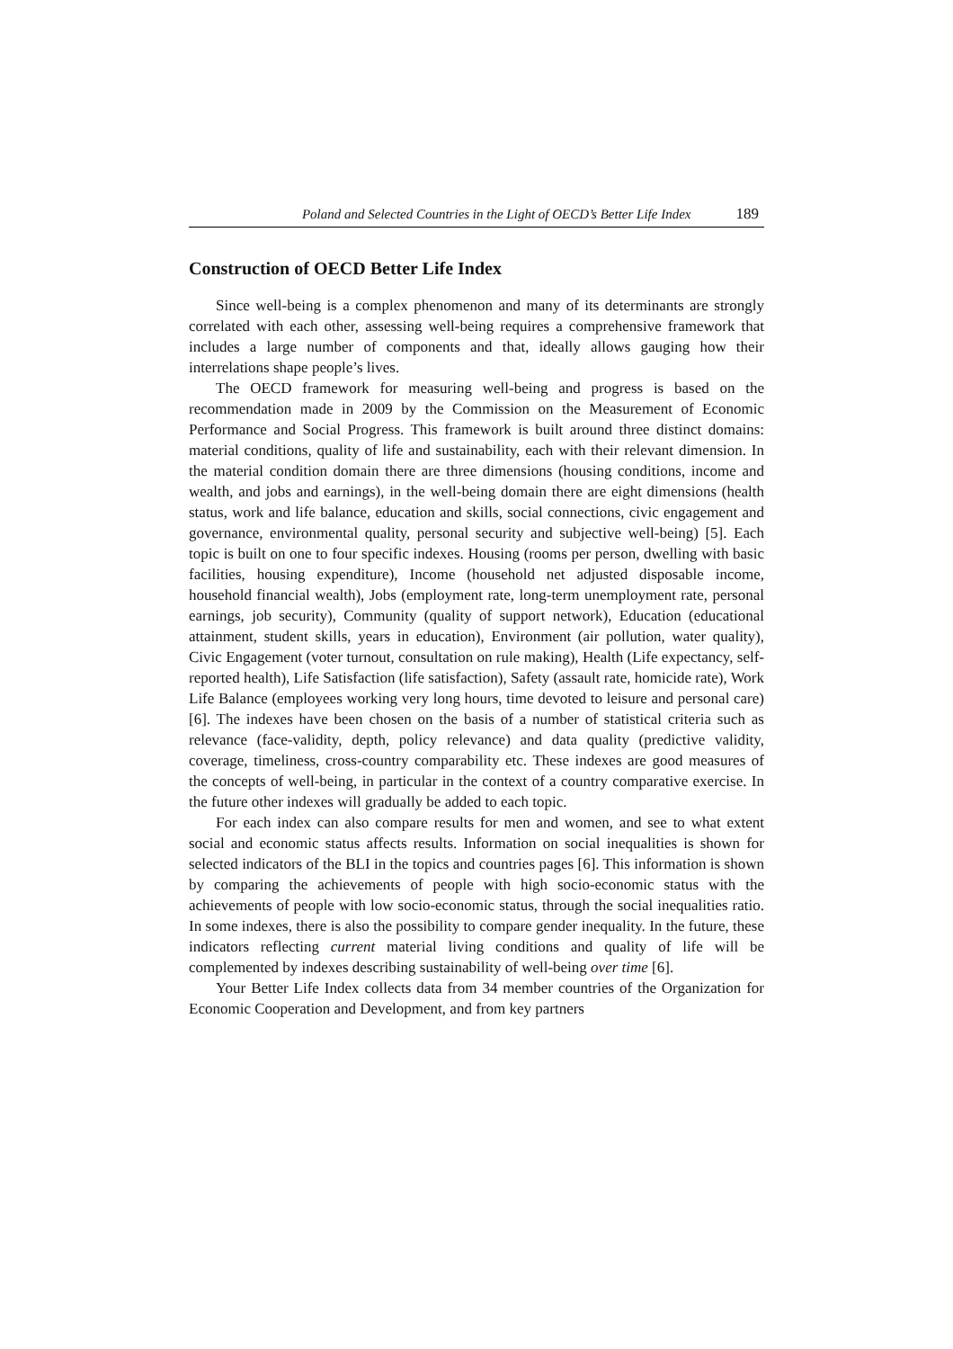Poland and Selected Countries in the Light of OECD’s Better Life Index 189
Construction of OECD Better Life Index
Since well-being is a complex phenomenon and many of its determinants are strongly correlated with each other, assessing well-being requires a comprehensive framework that includes a large number of components and that, ideally allows gauging how their interrelations shape people’s lives.
The OECD framework for measuring well-being and progress is based on the recommendation made in 2009 by the Commission on the Measurement of Economic Performance and Social Progress. This framework is built around three distinct domains: material conditions, quality of life and sustainability, each with their relevant dimension. In the material condition domain there are three dimensions (housing conditions, income and wealth, and jobs and earnings), in the well-being domain there are eight dimensions (health status, work and life balance, education and skills, social connections, civic engagement and governance, environmental quality, personal security and subjective well-being) [5]. Each topic is built on one to four specific indexes. Housing (rooms per person, dwelling with basic facilities, housing expenditure), Income (household net adjusted disposable income, household financial wealth), Jobs (employment rate, long-term unemployment rate, personal earnings, job security), Community (quality of support network), Education (educational attainment, student skills, years in education), Environment (air pollution, water quality), Civic Engagement (voter turnout, consultation on rule making), Health (Life expectancy, self-reported health), Life Satisfaction (life satisfaction), Safety (assault rate, homicide rate), Work Life Balance (employees working very long hours, time devoted to leisure and personal care) [6]. The indexes have been chosen on the basis of a number of statistical criteria such as relevance (face-validity, depth, policy relevance) and data quality (predictive validity, coverage, timeliness, cross-country comparability etc. These indexes are good measures of the concepts of well-being, in particular in the context of a country comparative exercise. In the future other indexes will gradually be added to each topic.
For each index can also compare results for men and women, and see to what extent social and economic status affects results. Information on social inequalities is shown for selected indicators of the BLI in the topics and countries pages [6]. This information is shown by comparing the achievements of people with high socio-economic status with the achievements of people with low socio-economic status, through the social inequalities ratio. In some indexes, there is also the possibility to compare gender inequality. In the future, these indicators reflecting current material living conditions and quality of life will be complemented by indexes describing sustainability of well-being over time [6].
Your Better Life Index collects data from 34 member countries of the Organization for Economic Cooperation and Development, and from key partners